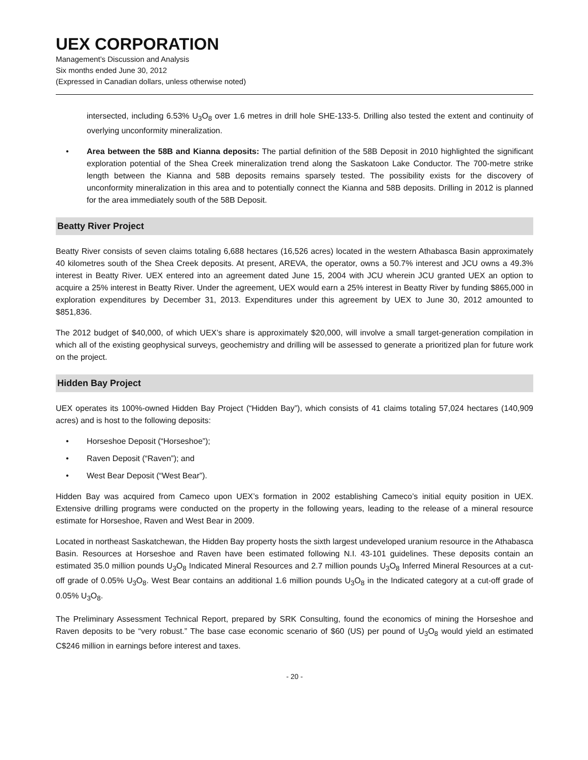UEX CORPORATION
Management’s Discussion and Analysis
Six months ended June 30, 2012
(Expressed in Canadian dollars, unless otherwise noted)
intersected, including 6.53% U<sub>3</sub>O<sub>8</sub> over 1.6 metres in drill hole SHE-133-5. Drilling also tested the extent and continuity of overlying unconformity mineralization.
• Area between the 58B and Kianna deposits: The partial definition of the 58B Deposit in 2010 highlighted the significant exploration potential of the Shea Creek mineralization trend along the Saskatoon Lake Conductor. The 700-metre strike length between the Kianna and 58B deposits remains sparsely tested. The possibility exists for the discovery of unconformity mineralization in this area and to potentially connect the Kianna and 58B deposits. Drilling in 2012 is planned for the area immediately south of the 58B Deposit.
Beatty River Project
Beatty River consists of seven claims totaling 6,688 hectares (16,526 acres) located in the western Athabasca Basin approximately 40 kilometres south of the Shea Creek deposits. At present, AREVA, the operator, owns a 50.7% interest and JCU owns a 49.3% interest in Beatty River. UEX entered into an agreement dated June 15, 2004 with JCU wherein JCU granted UEX an option to acquire a 25% interest in Beatty River. Under the agreement, UEX would earn a 25% interest in Beatty River by funding $865,000 in exploration expenditures by December 31, 2013. Expenditures under this agreement by UEX to June 30, 2012 amounted to $851,836.
The 2012 budget of $40,000, of which UEX’s share is approximately $20,000, will involve a small target-generation compilation in which all of the existing geophysical surveys, geochemistry and drilling will be assessed to generate a prioritized plan for future work on the project.
Hidden Bay Project
UEX operates its 100%-owned Hidden Bay Project (“Hidden Bay”), which consists of 41 claims totaling 57,024 hectares (140,909 acres) and is host to the following deposits:
• Horseshoe Deposit (“Horseshoe”);
• Raven Deposit (“Raven”); and
• West Bear Deposit (“West Bear”).
Hidden Bay was acquired from Cameco upon UEX’s formation in 2002 establishing Cameco’s initial equity position in UEX. Extensive drilling programs were conducted on the property in the following years, leading to the release of a mineral resource estimate for Horseshoe, Raven and West Bear in 2009.
Located in northeast Saskatchewan, the Hidden Bay property hosts the sixth largest undeveloped uranium resource in the Athabasca Basin. Resources at Horseshoe and Raven have been estimated following N.I. 43-101 guidelines. These deposits contain an estimated 35.0 million pounds U<sub>3</sub>O<sub>8</sub> Indicated Mineral Resources and 2.7 million pounds U<sub>3</sub>O<sub>8</sub> Inferred Mineral Resources at a cut-off grade of 0.05% U<sub>3</sub>O<sub>8</sub>. West Bear contains an additional 1.6 million pounds U<sub>3</sub>O<sub>8</sub> in the Indicated category at a cut-off grade of 0.05% U<sub>3</sub>O<sub>8</sub>.
The Preliminary Assessment Technical Report, prepared by SRK Consulting, found the economics of mining the Horseshoe and Raven deposits to be “very robust.” The base case economic scenario of $60 (US) per pound of U<sub>3</sub>O<sub>8</sub> would yield an estimated C$246 million in earnings before interest and taxes.
- 20 -